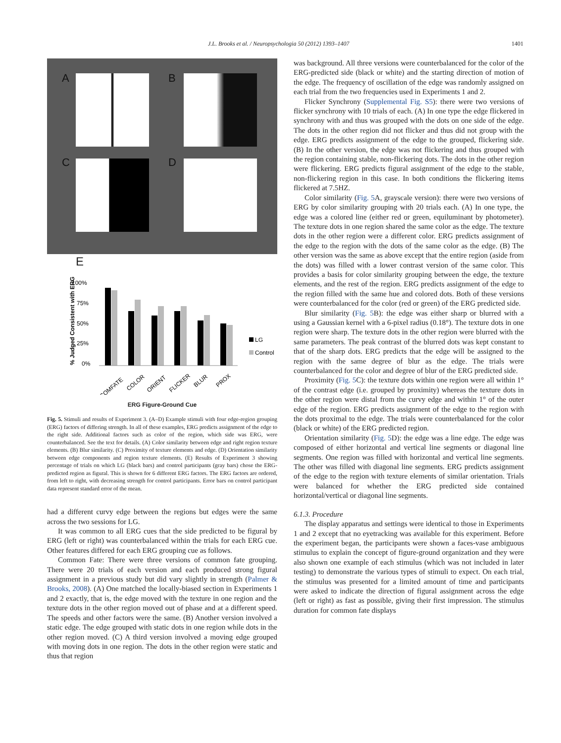J.L. Brooks et al. / Neuropsychologia 50 (2012) 1393–1407 1401
A B
C D
E
100%
75%
50%
25%
0%
% Judged Consistent with ERG
LG
Control
COMFATE
COLOR
ORIENT
FLICKER
BLUR
PROX
ERG Figure-Ground Cue
Fig. 5. Stimuli and results of Experiment 3. (A–D) Example stimuli with four edge-region grouping (ERG) factors of differing strength. In all of these examples, ERG predicts assignment of the edge to the right side. Additional factors such as color of the region, which side was ERG, were counterbalanced. See the text for details. (A) Color similarity between edge and right region texture elements. (B) Blur similarity. (C) Proximity of texture elements and edge. (D) Orientation similarity between edge components and region texture elements. (E) Results of Experiment 3 showing percentage of trials on which LG (black bars) and control participants (gray bars) chose the ERG-predicted region as figural. This is shown for 6 different ERG factors. The ERG factors are ordered, from left to right, with decreasing strength for control participants. Error bars on control participant data represent standard error of the mean.
had a different curvy edge between the regions but edges were the same across the two sessions for LG.
It was common to all ERG cues that the side predicted to be figural by ERG (left or right) was counterbalanced within the trials for each ERG cue. Other features differed for each ERG grouping cue as follows.
Common Fate: There were three versions of common fate grouping. There were 20 trials of each version and each produced strong figural assignment in a previous study but did vary slightly in strength (Palmer & Brooks, 2008). (A) One matched the locally-biased section in Experiments 1 and 2 exactly, that is, the edge moved with the texture in one region and the texture dots in the other region moved out of phase and at a different speed. The speeds and other factors were the same. (B) Another version involved a static edge. The edge grouped with static dots in one region while dots in the other region moved. (C) A third version involved a moving edge grouped with moving dots in one region. The dots in the other region were static and thus that region
was background. All three versions were counterbalanced for the color of the ERG-predicted side (black or white) and the starting direction of motion of the edge. The frequency of oscillation of the edge was randomly assigned on each trial from the two frequencies used in Experiments 1 and 2.
Flicker Synchrony (Supplemental Fig. S5): there were two versions of flicker synchrony with 10 trials of each. (A) In one type the edge flickered in synchrony with and thus was grouped with the dots on one side of the edge. The dots in the other region did not flicker and thus did not group with the edge. ERG predicts assignment of the edge to the grouped, flickering side. (B) In the other version, the edge was not flickering and thus grouped with the region containing stable, non-flickering dots. The dots in the other region were flickering. ERG predicts figural assignment of the edge to the stable, non-flickering region in this case. In both conditions the flickering items flickered at 7.5HZ.
Color similarity (Fig. 5 A, grayscale version): there were two versions of ERG by color similarity grouping with 20 trials each. (A) In one type, the edge was a colored line (either red or green, equiluminant by photometer). The texture dots in one region shared the same color as the edge. The texture dots in the other region were a different color. ERG predicts assignment of the edge to the region with the dots of the same color as the edge. (B) The other version was the same as above except that the entire region (aside from the dots) was filled with a lower contrast version of the same color. This provides a basis for color similarity grouping between the edge, the texture elements, and the rest of the region. ERG predicts assignment of the edge to the region filled with the same hue and colored dots. Both of these versions were counterbalanced for the color (red or green) of the ERG predicted side.
Blur similarity (Fig. 5 B): the edge was either sharp or blurred with a using a Gaussian kernel with a 6-pixel radius (0.18°). The texture dots in one region were sharp. The texture dots in the other region were blurred with the same parameters. The peak contrast of the blurred dots was kept constant to that of the sharp dots. ERG predicts that the edge will be assigned to the region with the same degree of blur as the edge. The trials were counterbalanced for the color and degree of blur of the ERG predicted side.
Proximity (Fig. 5 C): the texture dots within one region were all within 1° of the contrast edge (i.e. grouped by proximity) whereas the texture dots in the other region were distal from the curvy edge and within 1° of the outer edge of the region. ERG predicts assignment of the edge to the region with the dots proximal to the edge. The trials were counterbalanced for the color (black or white) of the ERG predicted region.
Orientation similarity (Fig. 5 D): the edge was a line edge. The edge was composed of either horizontal and vertical line segments or diagonal line segments. One region was filled with horizontal and vertical line segments. The other was filled with diagonal line segments. ERG predicts assignment of the edge to the region with texture elements of similar orientation. Trials were balanced for whether the ERG predicted side contained horizontal/vertical or diagonal line segments.
6.1.3. Procedure
The display apparatus and settings were identical to those in Experiments 1 and 2 except that no eyetracking was available for this experiment. Before the experiment began, the participants were shown a faces-vase ambiguous stimulus to explain the concept of figure-ground organization and they were also shown one example of each stimulus (which was not included in later testing) to demonstrate the various types of stimuli to expect. On each trial, the stimulus was presented for a limited amount of time and participants were asked to indicate the direction of figural assignment across the edge (left or right) as fast as possible, giving their first impression. The stimulus duration for common fate displays